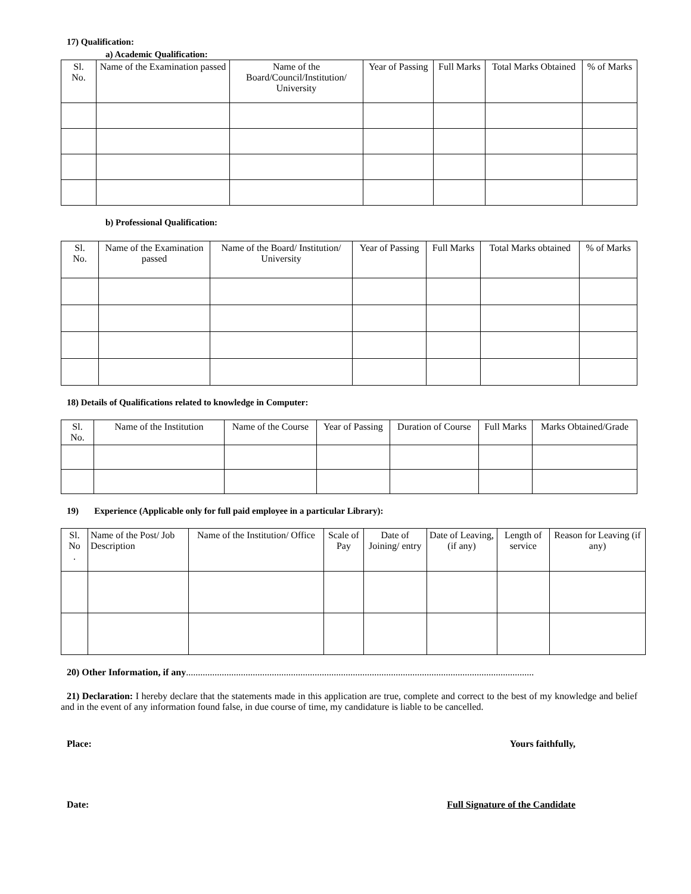17) Qualification:
a) Academic Qualification:
| Sl. No. | Name of the Examination passed | Name of the Board/Council/Institution/ University | Year of Passing | Full Marks | Total Marks Obtained | % of Marks |
| --- | --- | --- | --- | --- | --- | --- |
b) Professional Qualification:
| Sl. No. | Name of the Examination passed | Name of the Board/ Institution/ University | Year of Passing | Full Marks | Total Marks obtained | % of Marks |
| --- | --- | --- | --- | --- | --- | --- |
18) Details of Qualifications related to knowledge in Computer:
| Sl. No. | Name of the Institution | Name of the Course | Year of Passing | Duration of Course | Full Marks | Marks Obtained/Grade |
| --- | --- | --- | --- | --- | --- | --- |
19) Experience (Applicable only for full paid employee in a particular Library):
| Sl. No . | Name of the Post/ Job Description | Name of the Institution/ Office | Scale of Pay | Date of Joining/ entry | Date of Leaving, (if any) | Length of service | Reason for Leaving (if any) |
| --- | --- | --- | --- | --- | --- | --- | --- |
20) Other Information, if any..................................................................................................................................................
21) Declaration: I hereby declare that the statements made in this application are true, complete and correct to the best of my knowledge and belief and in the event of any information found false, in due course of time, my candidature is liable to be cancelled.
Place: Yours faithfully,
Date: Full Signature of the Candidate